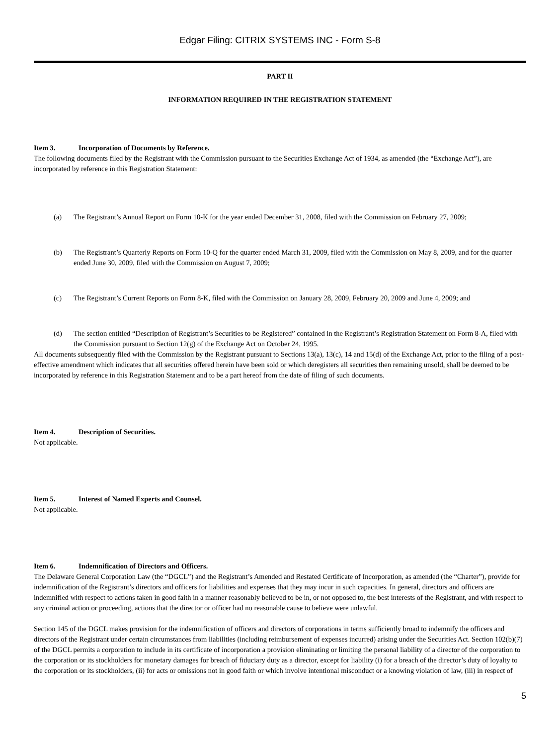Edgar Filing: CITRIX SYSTEMS INC - Form S-8
PART II
INFORMATION REQUIRED IN THE REGISTRATION STATEMENT
Item 3. Incorporation of Documents by Reference.
The following documents filed by the Registrant with the Commission pursuant to the Securities Exchange Act of 1934, as amended (the “Exchange Act”), are incorporated by reference in this Registration Statement:
(a) The Registrant’s Annual Report on Form 10-K for the year ended December 31, 2008, filed with the Commission on February 27, 2009;
(b) The Registrant’s Quarterly Reports on Form 10-Q for the quarter ended March 31, 2009, filed with the Commission on May 8, 2009, and for the quarter ended June 30, 2009, filed with the Commission on August 7, 2009;
(c) The Registrant’s Current Reports on Form 8-K, filed with the Commission on January 28, 2009, February 20, 2009 and June 4, 2009; and
(d) The section entitled “Description of Registrant’s Securities to be Registered” contained in the Registrant’s Registration Statement on Form 8-A, filed with the Commission pursuant to Section 12(g) of the Exchange Act on October 24, 1995.
All documents subsequently filed with the Commission by the Registrant pursuant to Sections 13(a), 13(c), 14 and 15(d) of the Exchange Act, prior to the filing of a post-effective amendment which indicates that all securities offered herein have been sold or which deregisters all securities then remaining unsold, shall be deemed to be incorporated by reference in this Registration Statement and to be a part hereof from the date of filing of such documents.
Item 4. Description of Securities.
Not applicable.
Item 5. Interest of Named Experts and Counsel.
Not applicable.
Item 6. Indemnification of Directors and Officers.
The Delaware General Corporation Law (the “DGCL”) and the Registrant’s Amended and Restated Certificate of Incorporation, as amended (the “Charter”), provide for indemnification of the Registrant’s directors and officers for liabilities and expenses that they may incur in such capacities. In general, directors and officers are indemnified with respect to actions taken in good faith in a manner reasonably believed to be in, or not opposed to, the best interests of the Registrant, and with respect to any criminal action or proceeding, actions that the director or officer had no reasonable cause to believe were unlawful.
Section 145 of the DGCL makes provision for the indemnification of officers and directors of corporations in terms sufficiently broad to indemnify the officers and directors of the Registrant under certain circumstances from liabilities (including reimbursement of expenses incurred) arising under the Securities Act. Section 102(b)(7) of the DGCL permits a corporation to include in its certificate of incorporation a provision eliminating or limiting the personal liability of a director of the corporation to the corporation or its stockholders for monetary damages for breach of fiduciary duty as a director, except for liability (i) for a breach of the director’s duty of loyalty to the corporation or its stockholders, (ii) for acts or omissions not in good faith or which involve intentional misconduct or a knowing violation of law, (iii) in respect of
5